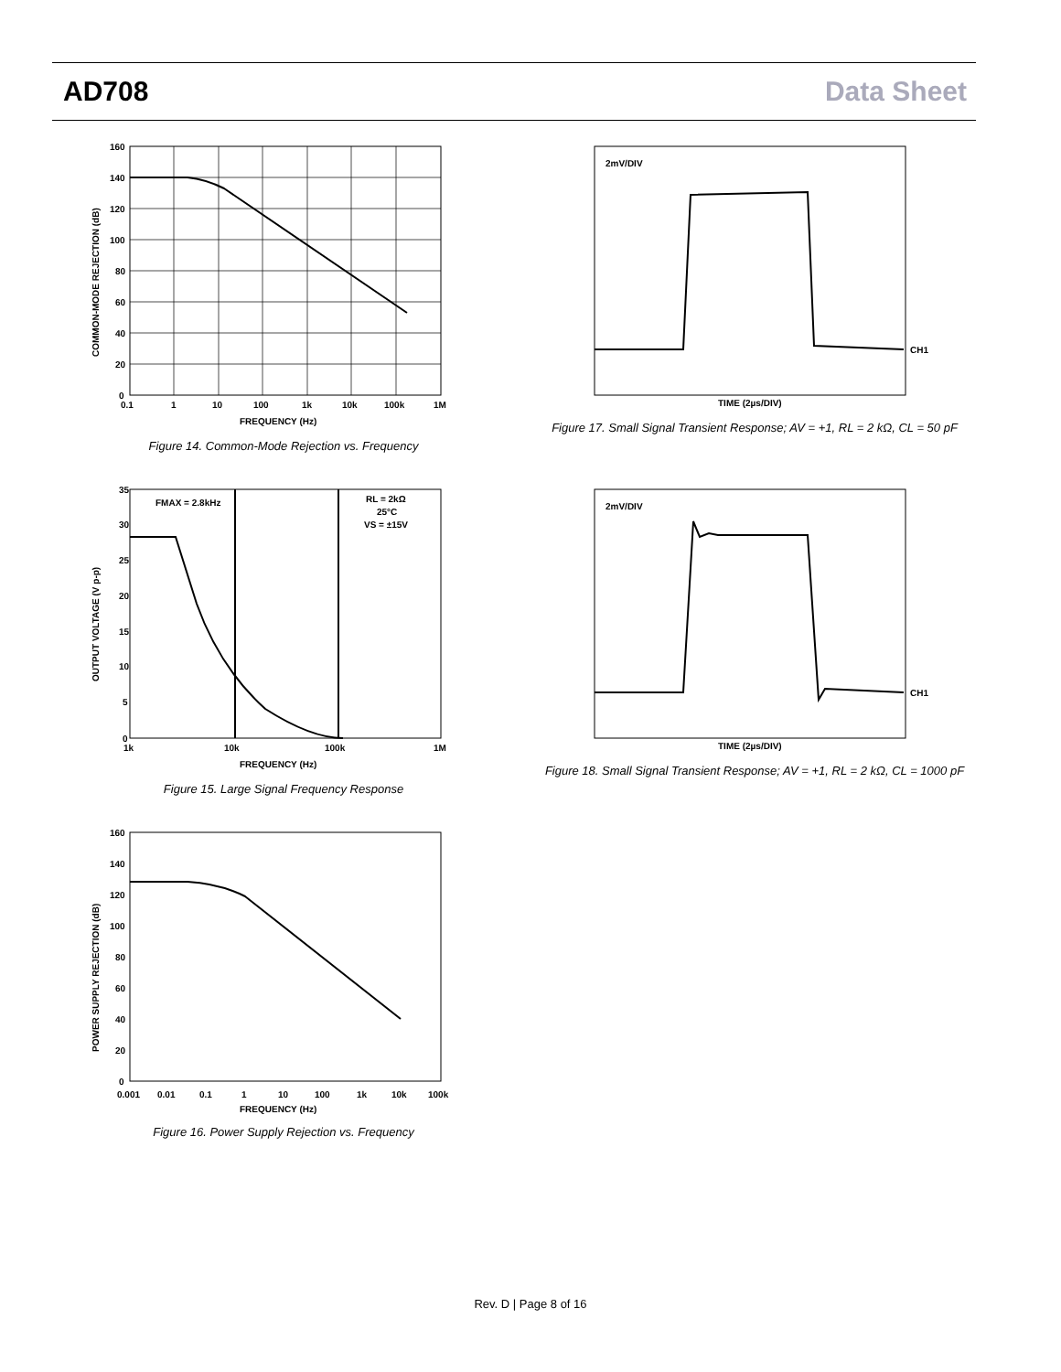AD708 Data Sheet
160
140
120
100
80
60
40
20
0
0.1
1
10
100
1k
10k
100k
1M
FREQUENCY (Hz)
COMMON-MODE REJECTION (dB)
Figure 14. Common-Mode Rejection vs. Frequency
FMAX = 2.8kHz
RL = 2kΩ
25°C
VS = ±15V
35
30
25
20
15
10
5
0
1k
10k
100k
1M
FREQUENCY (Hz)
OUTPUT VOLTAGE (V p-p)
Figure 15. Large Signal Frequency Response
160
140
120
100
80
60
40
20
0
0.001
0.01
0.1
1
10
100
1k
10k
100k
FREQUENCY (Hz)
POWER SUPPLY REJECTION (dB)
Figure 16. Power Supply Rejection vs. Frequency
2mV/DIV
CH1
TIME (2µs/DIV)
Figure 17. Small Signal Transient Response; AV = +1, RL = 2 kΩ, CL = 50 pF
2mV/DIV
CH1
TIME (2µs/DIV)
Figure 18. Small Signal Transient Response; AV = +1, RL = 2 kΩ, CL = 1000 pF
Rev. D | Page 8 of 16